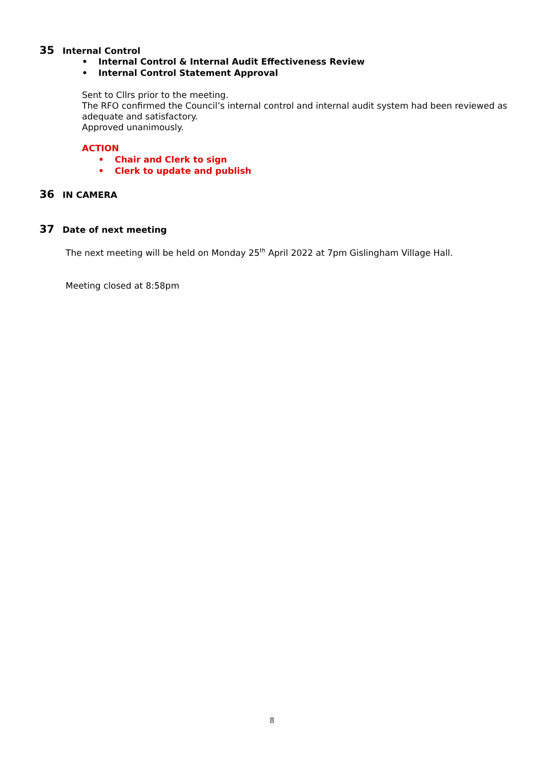35 Internal Control
• Internal Control & Internal Audit Effectiveness Review
• Internal Control Statement Approval
Sent to Cllrs prior to the meeting.
The RFO confirmed the Council’s internal control and internal audit system had been reviewed as adequate and satisfactory.
Approved unanimously.
ACTION
• Chair and Clerk to sign
• Clerk to update and publish
36 IN CAMERA
37 Date of next meeting
The next meeting will be held on Monday 25<sup>th</sup> April 2022 at 7pm Gislingham Village Hall.
Meeting closed at 8:58pm
8